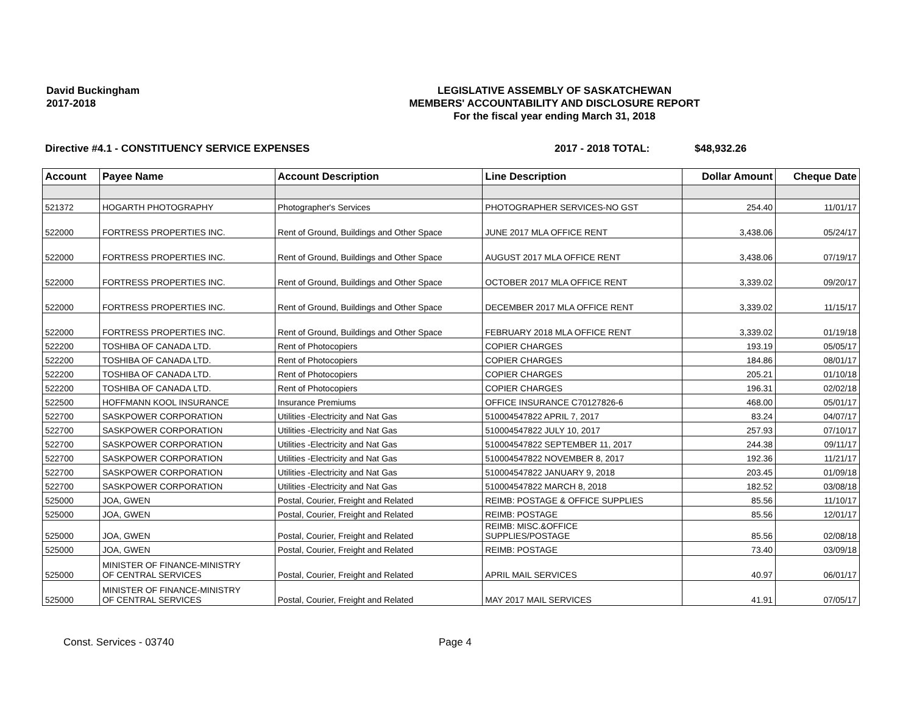David Buckingham
2017-2018
LEGISLATIVE ASSEMBLY OF SASKATCHEWAN
MEMBERS' ACCOUNTABILITY AND DISCLOSURE REPORT
For the fiscal year ending March 31, 2018
Directive #4.1 - CONSTITUENCY SERVICE EXPENSES 2017 - 2018 TOTAL: $48,932.26
| Account | Payee Name | Account Description | Line Description | Dollar Amount | Cheque Date |
| --- | --- | --- | --- | --- | --- |
| 521372 | HOGARTH PHOTOGRAPHY | Photographer's Services | PHOTOGRAPHER SERVICES-NO GST | 254.40 | 11/01/17 |
| 522000 | FORTRESS PROPERTIES INC. | Rent of Ground, Buildings and Other Space | JUNE 2017 MLA OFFICE RENT | 3,438.06 | 05/24/17 |
| 522000 | FORTRESS PROPERTIES INC. | Rent of Ground, Buildings and Other Space | AUGUST 2017 MLA OFFICE RENT | 3,438.06 | 07/19/17 |
| 522000 | FORTRESS PROPERTIES INC. | Rent of Ground, Buildings and Other Space | OCTOBER 2017 MLA OFFICE RENT | 3,339.02 | 09/20/17 |
| 522000 | FORTRESS PROPERTIES INC. | Rent of Ground, Buildings and Other Space | DECEMBER 2017 MLA OFFICE RENT | 3,339.02 | 11/15/17 |
| 522000 | FORTRESS PROPERTIES INC. | Rent of Ground, Buildings and Other Space | FEBRUARY 2018 MLA OFFICE RENT | 3,339.02 | 01/19/18 |
| 522200 | TOSHIBA OF CANADA LTD. | Rent of Photocopiers | COPIER CHARGES | 193.19 | 05/05/17 |
| 522200 | TOSHIBA OF CANADA LTD. | Rent of Photocopiers | COPIER CHARGES | 184.86 | 08/01/17 |
| 522200 | TOSHIBA OF CANADA LTD. | Rent of Photocopiers | COPIER CHARGES | 205.21 | 01/10/18 |
| 522200 | TOSHIBA OF CANADA LTD. | Rent of Photocopiers | COPIER CHARGES | 196.31 | 02/02/18 |
| 522500 | HOFFMANN KOOL INSURANCE | Insurance Premiums | OFFICE INSURANCE C70127826-6 | 468.00 | 05/01/17 |
| 522700 | SASKPOWER CORPORATION | Utilities -Electricity and Nat Gas | 510004547822 APRIL 7, 2017 | 83.24 | 04/07/17 |
| 522700 | SASKPOWER CORPORATION | Utilities -Electricity and Nat Gas | 510004547822 JULY 10, 2017 | 257.93 | 07/10/17 |
| 522700 | SASKPOWER CORPORATION | Utilities -Electricity and Nat Gas | 510004547822 SEPTEMBER 11, 2017 | 244.38 | 09/11/17 |
| 522700 | SASKPOWER CORPORATION | Utilities -Electricity and Nat Gas | 510004547822 NOVEMBER 8, 2017 | 192.36 | 11/21/17 |
| 522700 | SASKPOWER CORPORATION | Utilities -Electricity and Nat Gas | 510004547822 JANUARY 9, 2018 | 203.45 | 01/09/18 |
| 522700 | SASKPOWER CORPORATION | Utilities -Electricity and Nat Gas | 510004547822 MARCH 8, 2018 | 182.52 | 03/08/18 |
| 525000 | JOA, GWEN | Postal, Courier, Freight and Related | REIMB: POSTAGE & OFFICE SUPPLIES | 85.56 | 11/10/17 |
| 525000 | JOA, GWEN | Postal, Courier, Freight and Related | REIMB: POSTAGE | 85.56 | 12/01/17 |
| 525000 | JOA, GWEN | Postal, Courier, Freight and Related | REIMB: MISC.&OFFICE SUPPLIES/POSTAGE | 85.56 | 02/08/18 |
| 525000 | JOA, GWEN | Postal, Courier, Freight and Related | REIMB: POSTAGE | 73.40 | 03/09/18 |
| 525000 | MINISTER OF FINANCE-MINISTRY OF CENTRAL SERVICES | Postal, Courier, Freight and Related | APRIL MAIL SERVICES | 40.97 | 06/01/17 |
| 525000 | MINISTER OF FINANCE-MINISTRY OF CENTRAL SERVICES | Postal, Courier, Freight and Related | MAY 2017 MAIL SERVICES | 41.91 | 07/05/17 |
Const. Services - 03740 Page 4